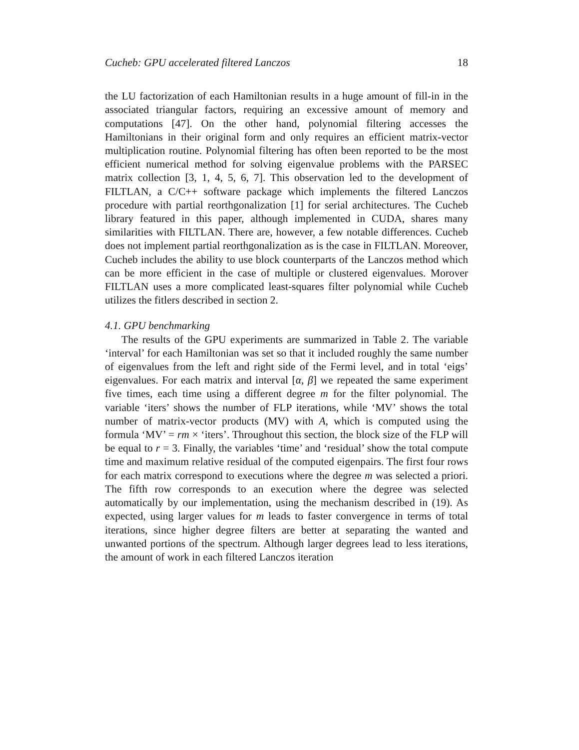Cucheb: GPU accelerated filtered Lanczos 18
the LU factorization of each Hamiltonian results in a huge amount of fill-in in the associated triangular factors, requiring an excessive amount of memory and computations [47]. On the other hand, polynomial filtering accesses the Hamiltonians in their original form and only requires an efficient matrix-vector multiplication routine. Polynomial filtering has often been reported to be the most efficient numerical method for solving eigenvalue problems with the PARSEC matrix collection [3, 1, 4, 5, 6, 7]. This observation led to the development of FILTLAN, a C/C++ software package which implements the filtered Lanczos procedure with partial reorthgonalization [1] for serial architectures. The Cucheb library featured in this paper, although implemented in CUDA, shares many similarities with FILTLAN. There are, however, a few notable differences. Cucheb does not implement partial reorthgonalization as is the case in FILTLAN. Moreover, Cucheb includes the ability to use block counterparts of the Lanczos method which can be more efficient in the case of multiple or clustered eigenvalues. Morover FILTLAN uses a more complicated least-squares filter polynomial while Cucheb utilizes the fitlers described in section 2.
4.1. GPU benchmarking
The results of the GPU experiments are summarized in Table 2. The variable ‘interval’ for each Hamiltonian was set so that it included roughly the same number of eigenvalues from the left and right side of the Fermi level, and in total ‘eigs’ eigenvalues. For each matrix and interval [α, β] we repeated the same experiment five times, each time using a different degree m for the filter polynomial. The variable ‘iters’ shows the number of FLP iterations, while ‘MV’ shows the total number of matrix-vector products (MV) with A, which is computed using the formula ‘MV’ = rm × ‘iters’. Throughout this section, the block size of the FLP will be equal to r = 3. Finally, the variables ‘time’ and ‘residual’ show the total compute time and maximum relative residual of the computed eigenpairs. The first four rows for each matrix correspond to executions where the degree m was selected a priori. The fifth row corresponds to an execution where the degree was selected automatically by our implementation, using the mechanism described in (19). As expected, using larger values for m leads to faster convergence in terms of total iterations, since higher degree filters are better at separating the wanted and unwanted portions of the spectrum. Although larger degrees lead to less iterations, the amount of work in each filtered Lanczos iteration